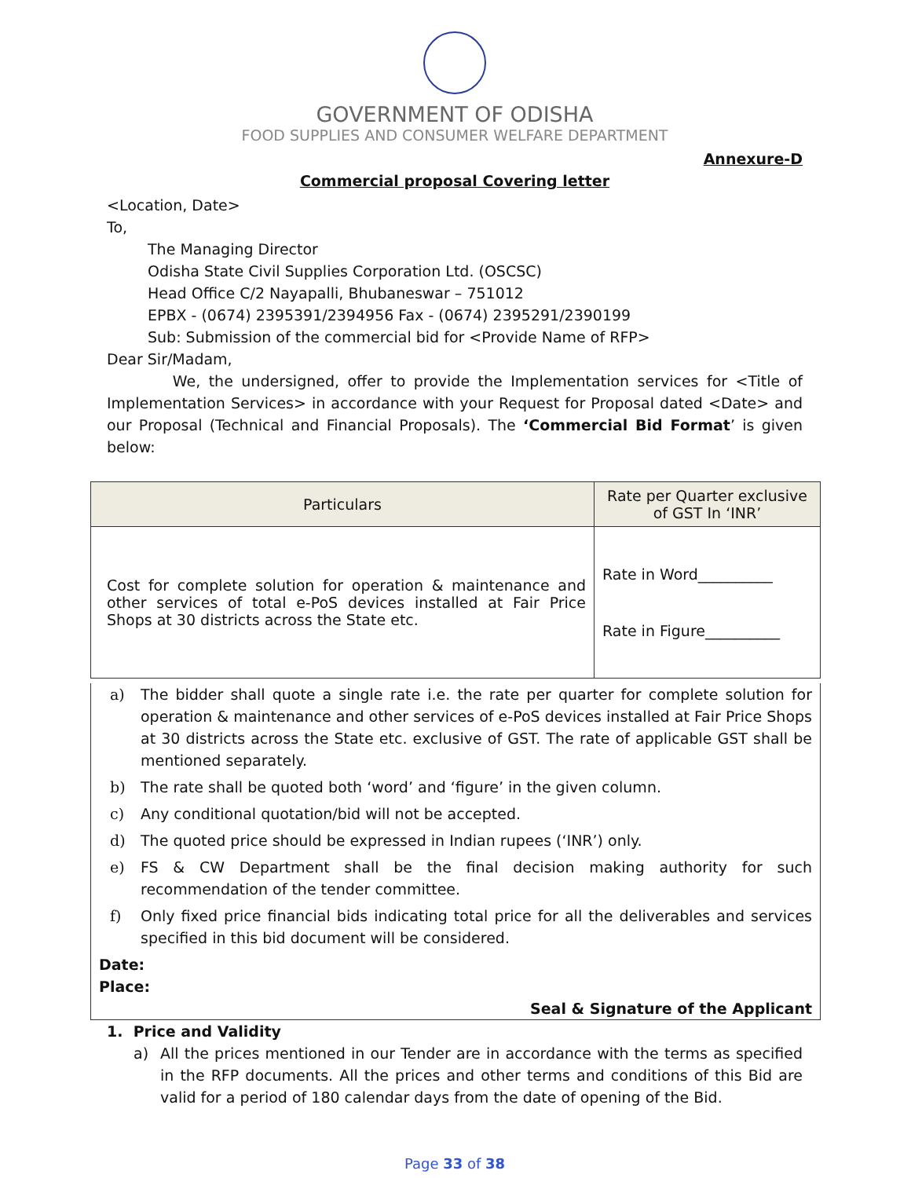GOVERNMENT OF ODISHA
FOOD SUPPLIES AND CONSUMER WELFARE DEPARTMENT
Annexure-D
Commercial proposal Covering letter
<Location, Date>
To,
The Managing Director
Odisha State Civil Supplies Corporation Ltd. (OSCSC)
Head Office C/2 Nayapalli, Bhubaneswar – 751012
EPBX - (0674) 2395391/2394956 Fax - (0674) 2395291/2390199
Sub: Submission of the commercial bid for <Provide Name of RFP>
Dear Sir/Madam,
We, the undersigned, offer to provide the Implementation services for <Title of Implementation Services> in accordance with your Request for Proposal dated <Date> and our Proposal (Technical and Financial Proposals). The ‘Commercial Bid Format’ is given below:
| Particulars | Rate per Quarter exclusive of GST In ‘INR’ |
| --- | --- |
| Cost for complete solution for operation & maintenance and other services of total e-PoS devices installed at Fair Price Shops at 30 districts across the State etc. | Rate in Word__________ Rate in Figure__________ |
a) The bidder shall quote a single rate i.e. the rate per quarter for complete solution for operation & maintenance and other services of e-PoS devices installed at Fair Price Shops at 30 districts across the State etc. exclusive of GST. The rate of applicable GST shall be mentioned separately.
b) The rate shall be quoted both ‘word’ and ‘figure’ in the given column.
c) Any conditional quotation/bid will not be accepted.
d) The quoted price should be expressed in Indian rupees (‘INR’) only.
e) FS & CW Department shall be the final decision making authority for such recommendation of the tender committee.
f) Only fixed price financial bids indicating total price for all the deliverables and services specified in this bid document will be considered.
Date:
Place:
Seal & Signature of the Applicant
1. Price and Validity
a) All the prices mentioned in our Tender are in accordance with the terms as specified in the RFP documents. All the prices and other terms and conditions of this Bid are valid for a period of 180 calendar days from the date of opening of the Bid.
Page 33 of 38